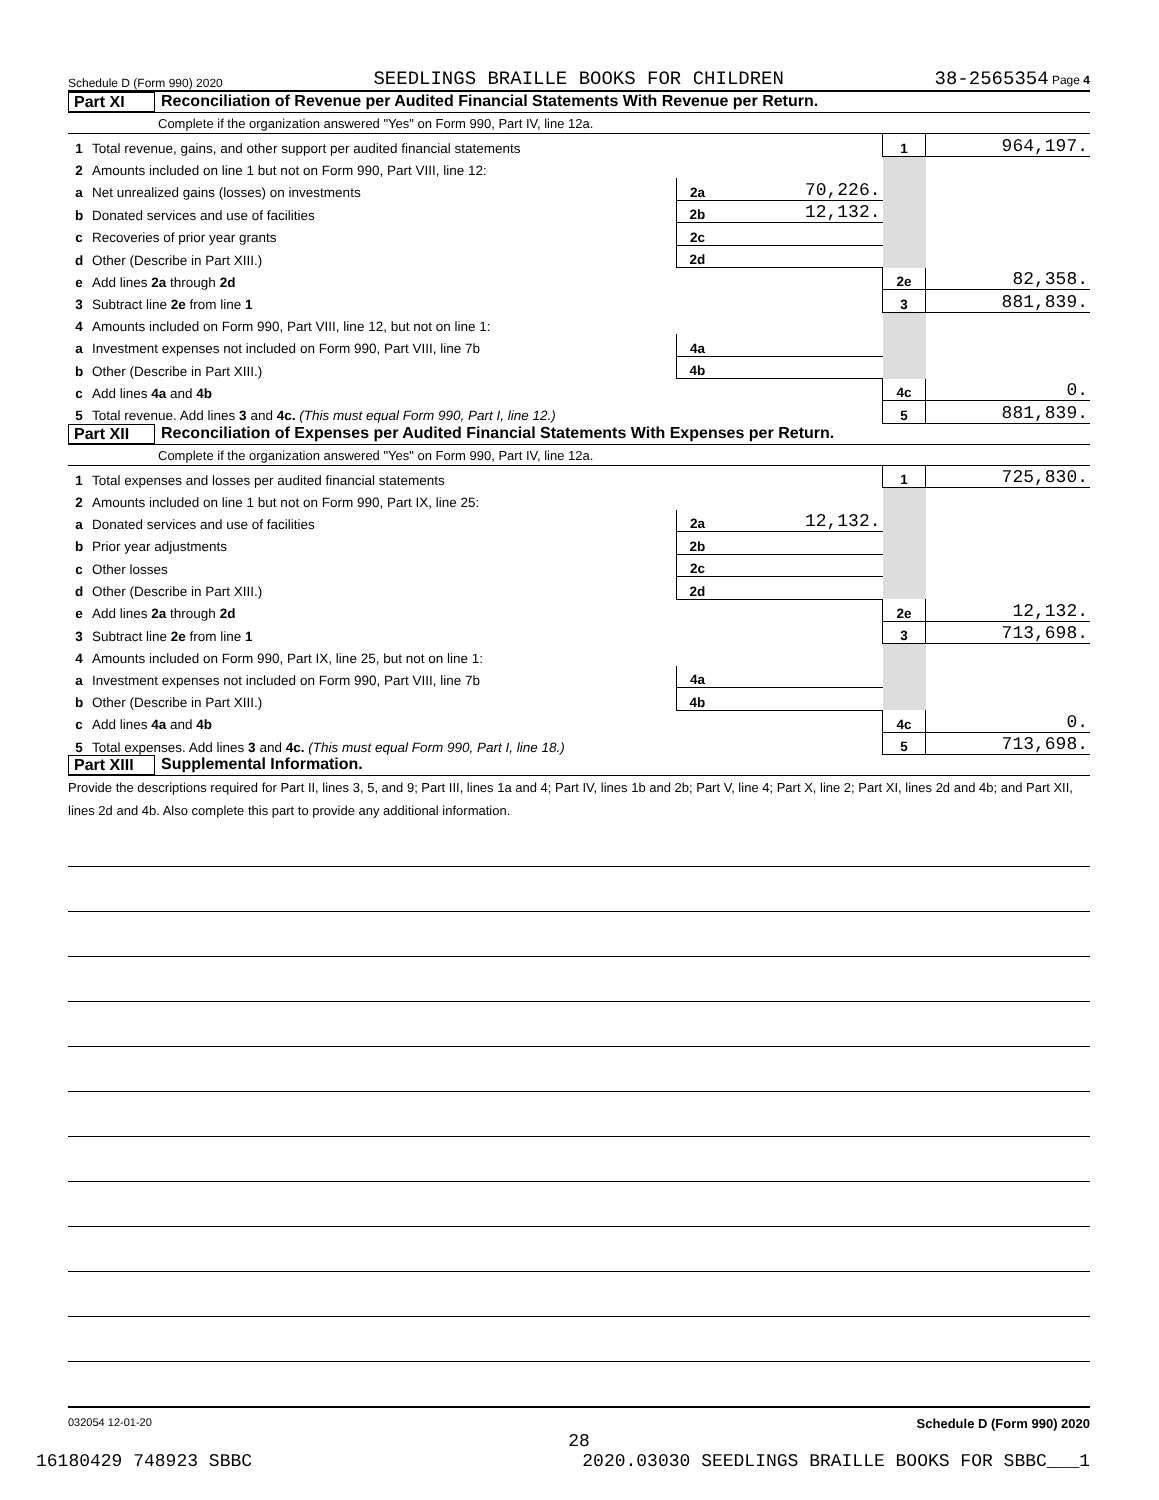Schedule D (Form 990) 2020 SEEDLINGS BRAILLE BOOKS FOR CHILDREN 38-2565354 Page 4
Part XI Reconciliation of Revenue per Audited Financial Statements With Revenue per Return.
Complete if the organization answered "Yes" on Form 990, Part IV, line 12a.
| 1 | Total revenue, gains, and other support per audited financial statements | | | 1 | 964,197. |
| 2 | Amounts included on line 1 but not on Form 990, Part VIII, line 12: | | | | |
| a | Net unrealized gains (losses) on investments | 2a | 70,226. | | |
| b | Donated services and use of facilities | 2b | 12,132. | | |
| c | Recoveries of prior year grants | 2c | | | |
| d | Other (Describe in Part XIII.) | 2d | | | |
| e | Add lines 2a through 2d | | | 2e | 82,358. |
| 3 | Subtract line 2e from line 1 | | | 3 | 881,839. |
| 4 | Amounts included on Form 990, Part VIII, line 12, but not on line 1: | | | | |
| a | Investment expenses not included on Form 990, Part VIII, line 7b | 4a | | | |
| b | Other (Describe in Part XIII.) | 4b | | | |
| c | Add lines 4a and 4b | | | 4c | 0. |
| 5 | Total revenue. Add lines 3 and 4c. (This must equal Form 990, Part I, line 12.) | | | 5 | 881,839. |
Part XII Reconciliation of Expenses per Audited Financial Statements With Expenses per Return.
Complete if the organization answered "Yes" on Form 990, Part IV, line 12a.
| 1 | Total expenses and losses per audited financial statements | | | 1 | 725,830. |
| 2 | Amounts included on line 1 but not on Form 990, Part IX, line 25: | | | | |
| a | Donated services and use of facilities | 2a | 12,132. | | |
| b | Prior year adjustments | 2b | | | |
| c | Other losses | 2c | | | |
| d | Other (Describe in Part XIII.) | 2d | | | |
| e | Add lines 2a through 2d | | | 2e | 12,132. |
| 3 | Subtract line 2e from line 1 | | | 3 | 713,698. |
| 4 | Amounts included on Form 990, Part IX, line 25, but not on line 1: | | | | |
| a | Investment expenses not included on Form 990, Part VIII, line 7b | 4a | | | |
| b | Other (Describe in Part XIII.) | 4b | | | |
| c | Add lines 4a and 4b | | | 4c | 0. |
| 5 | Total expenses. Add lines 3 and 4c. (This must equal Form 990, Part I, line 18.) | | | 5 | 713,698. |
Part XIII Supplemental Information.
Provide the descriptions required for Part II, lines 3, 5, and 9; Part III, lines 1a and 4; Part IV, lines 1b and 2b; Part V, line 4; Part X, line 2; Part XI, lines 2d and 4b; and Part XII, lines 2d and 4b. Also complete this part to provide any additional information.
032054 12-01-20 Schedule D (Form 990) 2020
28
16180429 748923 SBBC 2020.03030 SEEDLINGS BRAILLE BOOKS FOR SBBC___1